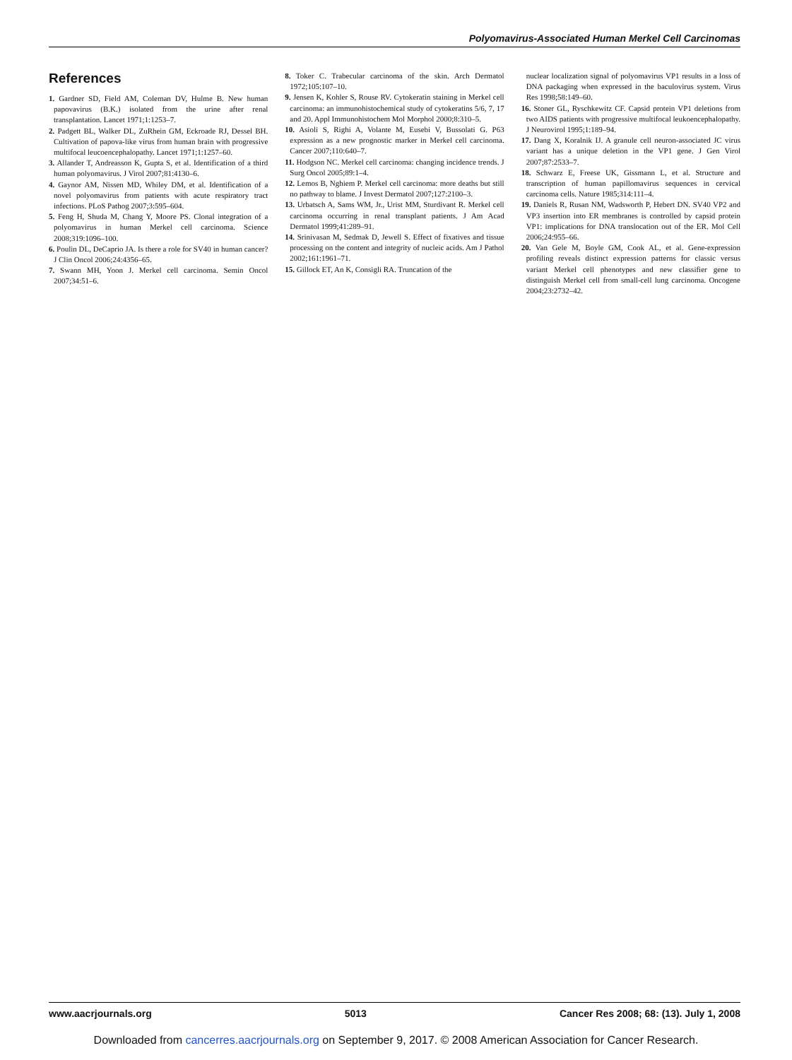Polyomavirus-Associated Human Merkel Cell Carcinomas
References
1. Gardner SD, Field AM, Coleman DV, Hulme B. New human papovavirus (B.K.) isolated from the urine after renal transplantation. Lancet 1971;1:1253–7.
2. Padgett BL, Walker DL, ZuRhein GM, Eckroade RJ, Dessel BH. Cultivation of papova-like virus from human brain with progressive multifocal leucoencephalopathy. Lancet 1971;1:1257–60.
3. Allander T, Andreasson K, Gupta S, et al. Identification of a third human polyomavirus. J Virol 2007;81:4130–6.
4. Gaynor AM, Nissen MD, Whiley DM, et al. Identification of a novel polyomavirus from patients with acute respiratory tract infections. PLoS Pathog 2007;3:595–604.
5. Feng H, Shuda M, Chang Y, Moore PS. Clonal integration of a polyomavirus in human Merkel cell carcinoma. Science 2008;319:1096–100.
6. Poulin DL, DeCaprio JA. Is there a role for SV40 in human cancer? J Clin Oncol 2006;24:4356–65.
7. Swann MH, Yoon J. Merkel cell carcinoma. Semin Oncol 2007;34:51–6.
8. Toker C. Trabecular carcinoma of the skin. Arch Dermatol 1972;105:107–10.
9. Jensen K, Kohler S, Rouse RV. Cytokeratin staining in Merkel cell carcinoma: an immunohistochemical study of cytokeratins 5/6, 7, 17 and 20. Appl Immunohistochem Mol Morphol 2000;8:310–5.
10. Asioli S, Righi A, Volante M, Eusebi V, Bussolati G. P63 expression as a new prognostic marker in Merkel cell carcinoma. Cancer 2007;110:640–7.
11. Hodgson NC. Merkel cell carcinoma: changing incidence trends. J Surg Oncol 2005;89:1–4.
12. Lemos B, Nghiem P. Merkel cell carcinoma: more deaths but still no pathway to blame. J Invest Dermatol 2007;127:2100–3.
13. Urbatsch A, Sams WM, Jr., Urist MM, Sturdivant R. Merkel cell carcinoma occurring in renal transplant patients. J Am Acad Dermatol 1999;41:289–91.
14. Srinivasan M, Sedmak D, Jewell S. Effect of fixatives and tissue processing on the content and integrity of nucleic acids. Am J Pathol 2002;161:1961–71.
15. Gillock ET, An K, Consigli RA. Truncation of the
nuclear localization signal of polyomavirus VP1 results in a loss of DNA packaging when expressed in the baculovirus system. Virus Res 1998;58:149–60.
16. Stoner GL, Ryschkewitz CF. Capsid protein VP1 deletions from two AIDS patients with progressive multifocal leukoencephalopathy. J Neurovirol 1995;1:189–94.
17. Dang X, Koralnik IJ. A granule cell neuron-associated JC virus variant has a unique deletion in the VP1 gene. J Gen Virol 2007;87:2533–7.
18. Schwarz E, Freese UK, Gissmann L, et al. Structure and transcription of human papillomavirus sequences in cervical carcinoma cells. Nature 1985;314:111–4.
19. Daniels R, Rusan NM, Wadsworth P, Hebert DN. SV40 VP2 and VP3 insertion into ER membranes is controlled by capsid protein VP1: implications for DNA translocation out of the ER. Mol Cell 2006;24:955–66.
20. Van Gele M, Boyle GM, Cook AL, et al. Gene-expression profiling reveals distinct expression patterns for classic versus variant Merkel cell phenotypes and new classifier gene to distinguish Merkel cell from small-cell lung carcinoma. Oncogene 2004;23:2732–42.
www.aacrjournals.org 5013 Cancer Res 2008; 68: (13). July 1, 2008
Downloaded from cancerres.aacrjournals.org on September 9, 2017. © 2008 American Association for Cancer Research.